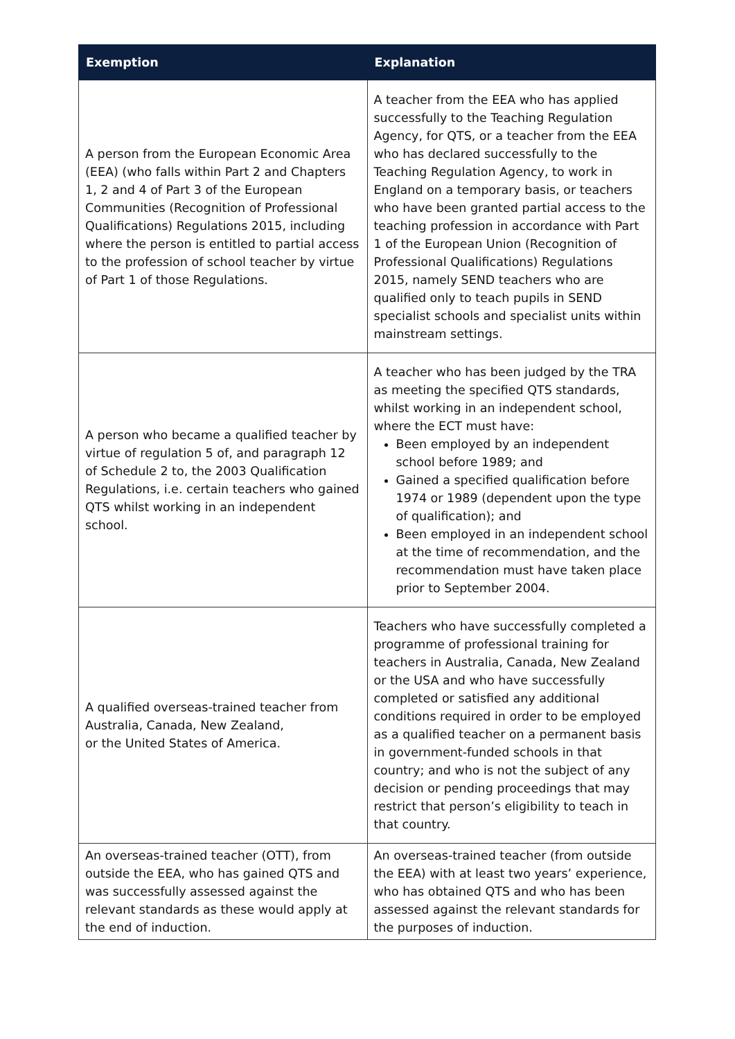| Exemption | Explanation |
| --- | --- |
| A person from the European Economic Area (EEA) (who falls within Part 2 and Chapters 1, 2 and 4 of Part 3 of the European Communities (Recognition of Professional Qualifications) Regulations 2015, including where the person is entitled to partial access to the profession of school teacher by virtue of Part 1 of those Regulations. | A teacher from the EEA who has applied successfully to the Teaching Regulation Agency, for QTS, or a teacher from the EEA who has declared successfully to the Teaching Regulation Agency, to work in England on a temporary basis, or teachers who have been granted partial access to the teaching profession in accordance with Part 1 of the European Union (Recognition of Professional Qualifications) Regulations 2015, namely SEND teachers who are qualified only to teach pupils in SEND specialist schools and specialist units within mainstream settings. |
| A person who became a qualified teacher by virtue of regulation 5 of, and paragraph 12 of Schedule 2 to, the 2003 Qualification Regulations, i.e. certain teachers who gained QTS whilst working in an independent school. | A teacher who has been judged by the TRA as meeting the specified QTS standards, whilst working in an independent school, where the ECT must have: Been employed by an independent school before 1989; and Gained a specified qualification before 1974 or 1989 (dependent upon the type of qualification); and Been employed in an independent school at the time of recommendation, and the recommendation must have taken place prior to September 2004. |
| A qualified overseas-trained teacher from Australia, Canada, New Zealand, or the United States of America. | Teachers who have successfully completed a programme of professional training for teachers in Australia, Canada, New Zealand or the USA and who have successfully completed or satisfied any additional conditions required in order to be employed as a qualified teacher on a permanent basis in government-funded schools in that country; and who is not the subject of any decision or pending proceedings that may restrict that person’s eligibility to teach in that country. |
| An overseas-trained teacher (OTT), from outside the EEA, who has gained QTS and was successfully assessed against the relevant standards as these would apply at the end of induction. | An overseas-trained teacher (from outside the EEA) with at least two years’ experience, who has obtained QTS and who has been assessed against the relevant standards for the purposes of induction. |